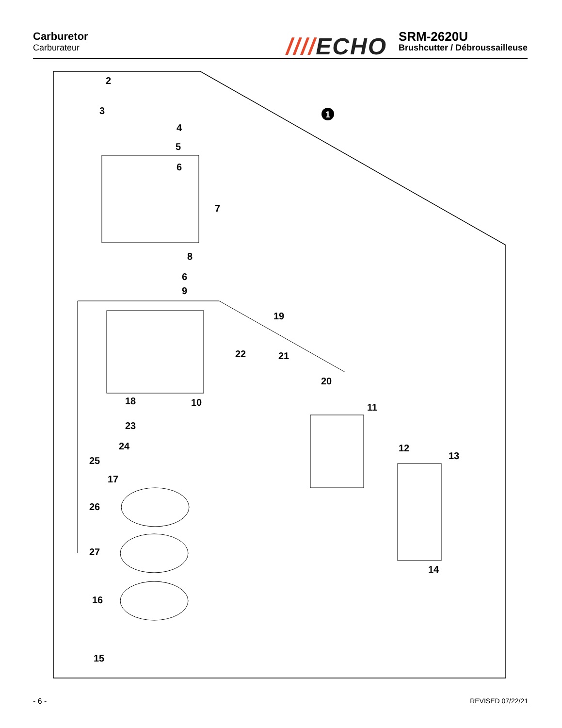Carburetor
Carburateur
////ECHO
SRM-2620U
Brushcutter / Débroussailleuse
1
2
3
4
5
6
7
8
6
9
19
22 21
20
18 10 11
23
24
25
12
13
17
26
27
14
16
15
- 6 - REVISED 07/22/21